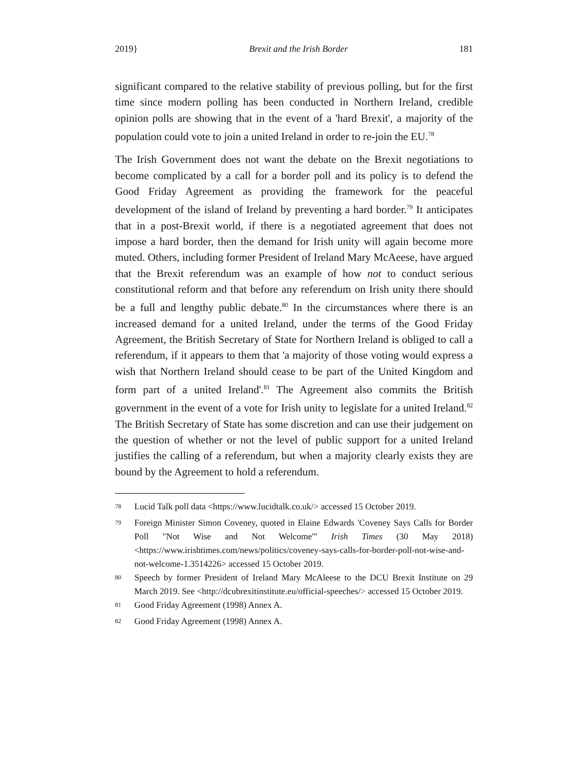2019} Brexit and the Irish Border 181
significant compared to the relative stability of previous polling, but for the first time since modern polling has been conducted in Northern Ireland, credible opinion polls are showing that in the event of a 'hard Brexit', a majority of the population could vote to join a united Ireland in order to re-join the EU.<sup>78</sup>
The Irish Government does not want the debate on the Brexit negotiations to become complicated by a call for a border poll and its policy is to defend the Good Friday Agreement as providing the framework for the peaceful development of the island of Ireland by preventing a hard border.<sup>79</sup> It anticipates that in a post-Brexit world, if there is a negotiated agreement that does not impose a hard border, then the demand for Irish unity will again become more muted. Others, including former President of Ireland Mary McAeese, have argued that the Brexit referendum was an example of how not to conduct serious constitutional reform and that before any referendum on Irish unity there should be a full and lengthy public debate.<sup>80</sup> In the circumstances where there is an increased demand for a united Ireland, under the terms of the Good Friday Agreement, the British Secretary of State for Northern Ireland is obliged to call a referendum, if it appears to them that 'a majority of those voting would express a wish that Northern Ireland should cease to be part of the United Kingdom and form part of a united Ireland'.<sup>81</sup> The Agreement also commits the British government in the event of a vote for Irish unity to legislate for a united Ireland.<sup>82</sup> The British Secretary of State has some discretion and can use their judgement on the question of whether or not the level of public support for a united Ireland justifies the calling of a referendum, but when a majority clearly exists they are bound by the Agreement to hold a referendum.
<sup>78</sup> Lucid Talk poll data <https://www.lucidtalk.co.uk/> accessed 15 October 2019.
<sup>79</sup> Foreign Minister Simon Coveney, quoted in Elaine Edwards 'Coveney Says Calls for Border Poll "Not Wise and Not Welcome"' Irish Times (30 May 2018) <https://www.irishtimes.com/news/politics/coveney-says-calls-for-border-poll-not-wise-and-not-welcome-1.3514226> accessed 15 October 2019.
<sup>80</sup> Speech by former President of Ireland Mary McAleese to the DCU Brexit Institute on 29 March 2019. See <http://dcubrexitinstitute.eu/official-speeches/> accessed 15 October 2019.
<sup>81</sup> Good Friday Agreement (1998) Annex A.
<sup>82</sup> Good Friday Agreement (1998) Annex A.